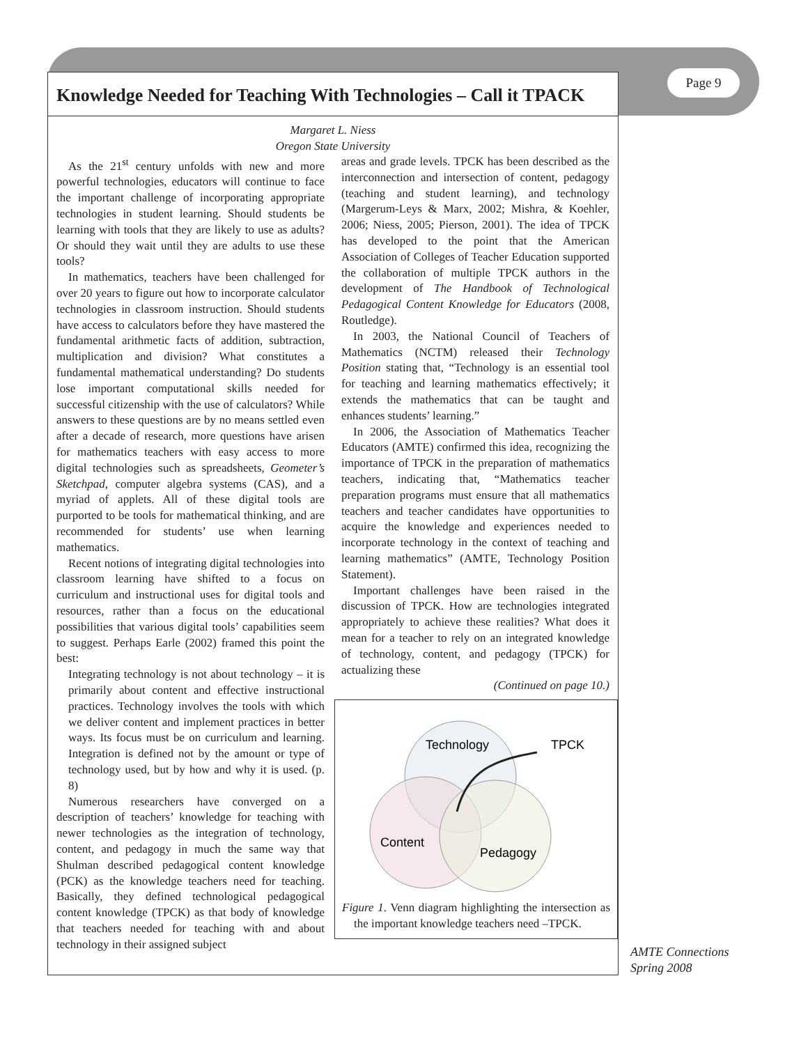Page 9
Knowledge Needed for Teaching With Technologies – Call it TPACK
Margaret L. Niess
Oregon State University
As the 21<sup>st</sup> century unfolds with new and more powerful technologies, educators will continue to face the important challenge of incorporating appropriate technologies in student learning. Should students be learning with tools that they are likely to use as adults? Or should they wait until they are adults to use these tools?
In mathematics, teachers have been challenged for over 20 years to figure out how to incorporate calculator technologies in classroom instruction. Should students have access to calculators before they have mastered the fundamental arithmetic facts of addition, subtraction, multiplication and division? What constitutes a fundamental mathematical understanding? Do students lose important computational skills needed for successful citizenship with the use of calculators? While answers to these questions are by no means settled even after a decade of research, more questions have arisen for mathematics teachers with easy access to more digital technologies such as spreadsheets, Geometer’s Sketchpad, computer algebra systems (CAS), and a myriad of applets. All of these digital tools are purported to be tools for mathematical thinking, and are recommended for students’ use when learning mathematics.
Recent notions of integrating digital technologies into classroom learning have shifted to a focus on curriculum and instructional uses for digital tools and resources, rather than a focus on the educational possibilities that various digital tools’ capabilities seem to suggest. Perhaps Earle (2002) framed this point the best:
Integrating technology is not about technology – it is primarily about content and effective instructional practices. Technology involves the tools with which we deliver content and implement practices in better ways. Its focus must be on curriculum and learning. Integration is defined not by the amount or type of technology used, but by how and why it is used. (p. 8)
Numerous researchers have converged on a description of teachers’ knowledge for teaching with newer technologies as the integration of technology, content, and pedagogy in much the same way that Shulman described pedagogical content knowledge (PCK) as the knowledge teachers need for teaching. Basically, they defined technological pedagogical content knowledge (TPCK) as that body of knowledge that teachers needed for teaching with and about technology in their assigned subject
areas and grade levels. TPCK has been described as the interconnection and intersection of content, pedagogy (teaching and student learning), and technology (Margerum-Leys & Marx, 2002; Mishra, & Koehler, 2006; Niess, 2005; Pierson, 2001). The idea of TPCK has developed to the point that the American Association of Colleges of Teacher Education supported the collaboration of multiple TPCK authors in the development of The Handbook of Technological Pedagogical Content Knowledge for Educators (2008, Routledge).
In 2003, the National Council of Teachers of Mathematics (NCTM) released their Technology Position stating that, “Technology is an essential tool for teaching and learning mathematics effectively; it extends the mathematics that can be taught and enhances students’ learning.”
In 2006, the Association of Mathematics Teacher Educators (AMTE) confirmed this idea, recognizing the importance of TPCK in the preparation of mathematics teachers, indicating that, “Mathematics teacher preparation programs must ensure that all mathematics teachers and teacher candidates have opportunities to acquire the knowledge and experiences needed to incorporate technology in the context of teaching and learning mathematics” (AMTE, Technology Position Statement).
Important challenges have been raised in the discussion of TPCK. How are technologies integrated appropriately to achieve these realities? What does it mean for a teacher to rely on an integrated knowledge of technology, content, and pedagogy (TPCK) for actualizing these
(Continued on page 10.)
Technology
TPCK
Content
Pedagogy
Figure 1. Venn diagram highlighting the intersection as the important knowledge teachers need –TPCK.
AMTE Connections
Spring 2008